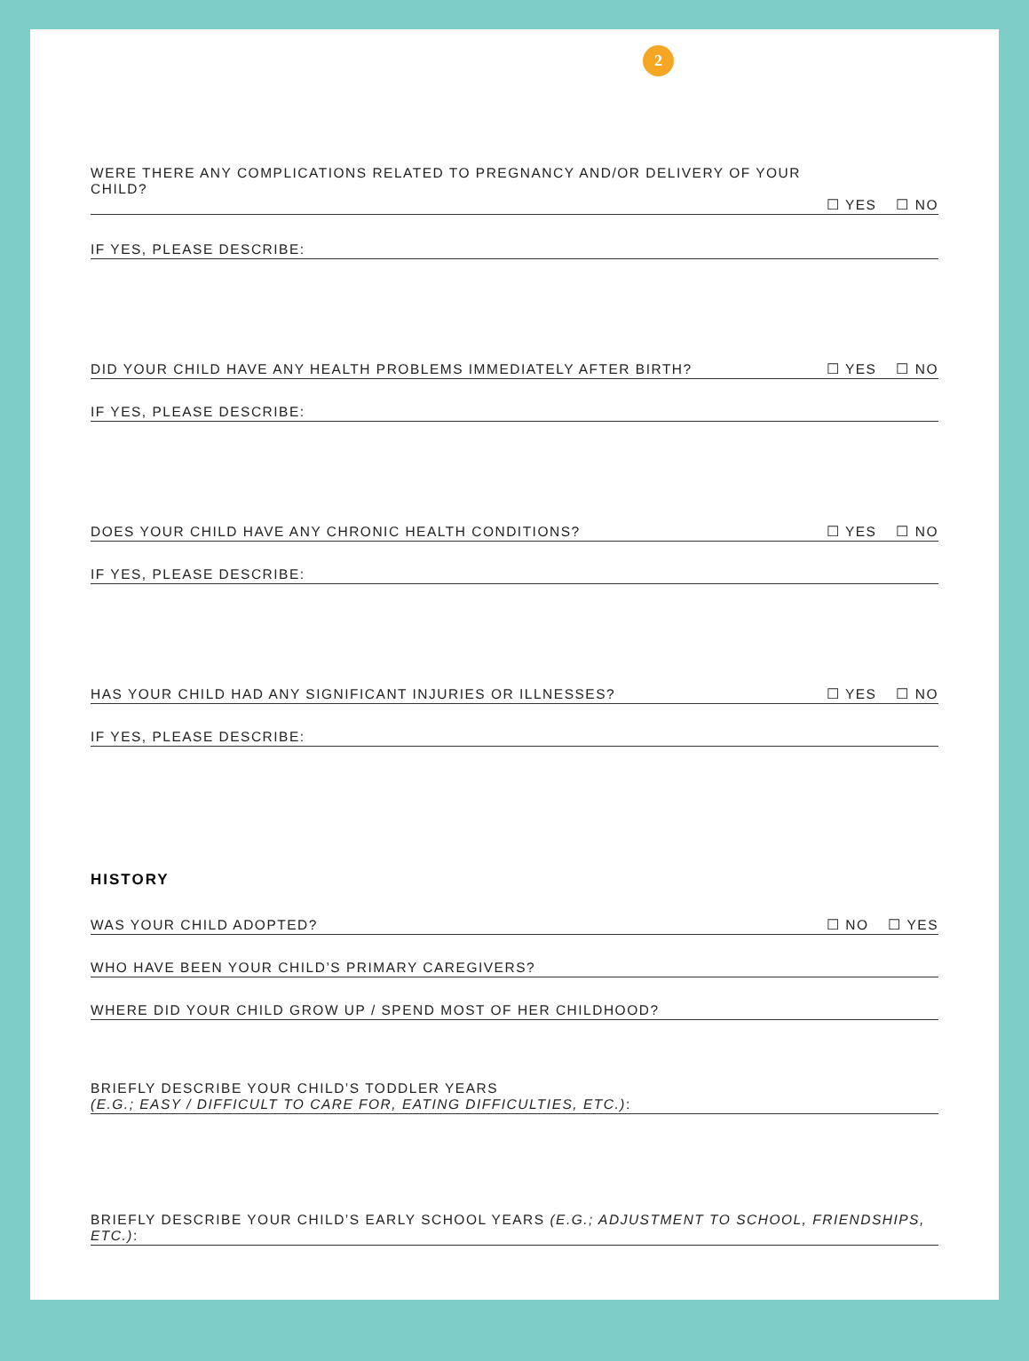2
WERE THERE ANY COMPLICATIONS RELATED TO PREGNANCY AND/OR DELIVERY OF YOUR CHILD?
☐ YES ☐ NO
IF YES, PLEASE DESCRIBE:
DID YOUR CHILD HAVE ANY HEALTH PROBLEMS IMMEDIATELY AFTER BIRTH?
☐ YES ☐ NO
IF YES, PLEASE DESCRIBE:
DOES YOUR CHILD HAVE ANY CHRONIC HEALTH CONDITIONS?
☐ YES ☐ NO
IF YES, PLEASE DESCRIBE:
HAS YOUR CHILD HAD ANY SIGNIFICANT INJURIES OR ILLNESSES?
☐ YES ☐ NO
IF YES, PLEASE DESCRIBE:
HISTORY
WAS YOUR CHILD ADOPTED?
☐ NO ☐ YES
WHO HAVE BEEN YOUR CHILD’S PRIMARY CAREGIVERS?
WHERE DID YOUR CHILD GROW UP / SPEND MOST OF HER CHILDHOOD?
BRIEFLY DESCRIBE YOUR CHILD’S TODDLER YEARS
(E.G.; EASY / DIFFICULT TO CARE FOR, EATING DIFFICULTIES, ETC.):
BRIEFLY DESCRIBE YOUR CHILD’S EARLY SCHOOL YEARS (E.G.; ADJUSTMENT TO SCHOOL, FRIENDSHIPS, ETC.):